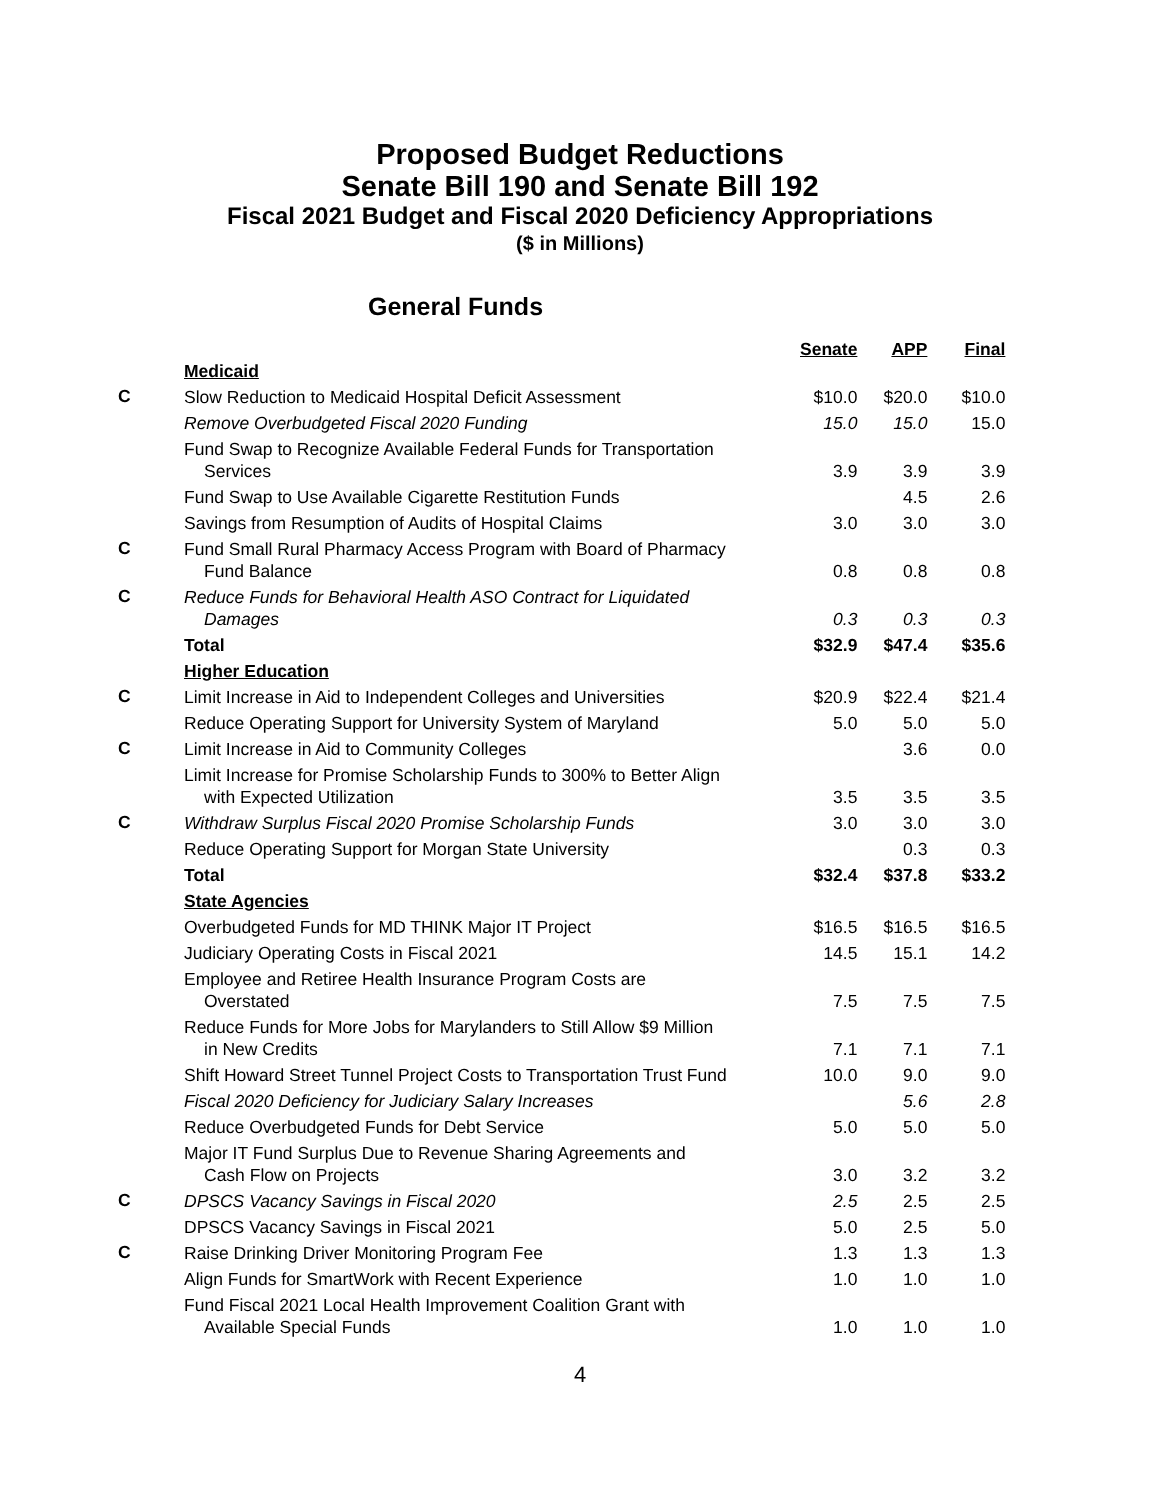Proposed Budget Reductions
Senate Bill 190 and Senate Bill 192
Fiscal 2021 Budget and Fiscal 2020 Deficiency Appropriations
($ in Millions)
General Funds
| | | Senate | | APP | | Final |
| | Medicaid | | | | | |
| C | Slow Reduction to Medicaid Hospital Deficit Assessment | $10.0 | | $20.0 | | $10.0 |
| | Remove Overbudgeted Fiscal 2020 Funding | 15.0 | | 15.0 | | 15.0 |
| | Fund Swap to Recognize Available Federal Funds for Transportation Services | 3.9 | | 3.9 | | 3.9 |
| | Fund Swap to Use Available Cigarette Restitution Funds | | | 4.5 | | 2.6 |
| | Savings from Resumption of Audits of Hospital Claims | 3.0 | | 3.0 | | 3.0 |
| C | Fund Small Rural Pharmacy Access Program with Board of Pharmacy Fund Balance | 0.8 | | 0.8 | | 0.8 |
| C | Reduce Funds for Behavioral Health ASO Contract for Liquidated Damages | 0.3 | | 0.3 | | 0.3 |
| | Total | $32.9 | | $47.4 | | $35.6 |
| | Higher Education | | | | | |
| C | Limit Increase in Aid to Independent Colleges and Universities | $20.9 | | $22.4 | | $21.4 |
| | Reduce Operating Support for University System of Maryland | 5.0 | | 5.0 | | 5.0 |
| C | Limit Increase in Aid to Community Colleges | | | 3.6 | | 0.0 |
| | Limit Increase for Promise Scholarship Funds to 300% to Better Align with Expected Utilization | 3.5 | | 3.5 | | 3.5 |
| C | Withdraw Surplus Fiscal 2020 Promise Scholarship Funds | 3.0 | | 3.0 | | 3.0 |
| | Reduce Operating Support for Morgan State University | | | 0.3 | | 0.3 |
| | Total | $32.4 | | $37.8 | | $33.2 |
| | State Agencies | | | | | |
| | Overbudgeted Funds for MD THINK Major IT Project | $16.5 | | $16.5 | | $16.5 |
| | Judiciary Operating Costs in Fiscal 2021 | 14.5 | | 15.1 | | 14.2 |
| | Employee and Retiree Health Insurance Program Costs are Overstated | 7.5 | | 7.5 | | 7.5 |
| | Reduce Funds for More Jobs for Marylanders to Still Allow $9 Million in New Credits | 7.1 | | 7.1 | | 7.1 |
| | Shift Howard Street Tunnel Project Costs to Transportation Trust Fund | 10.0 | | 9.0 | | 9.0 |
| | Fiscal 2020 Deficiency for Judiciary Salary Increases | | | 5.6 | | 2.8 |
| | Reduce Overbudgeted Funds for Debt Service | 5.0 | | 5.0 | | 5.0 |
| | Major IT Fund Surplus Due to Revenue Sharing Agreements and Cash Flow on Projects | 3.0 | | 3.2 | | 3.2 |
| C | DPSCS Vacancy Savings in Fiscal 2020 | 2.5 | | 2.5 | | 2.5 |
| | DPSCS Vacancy Savings in Fiscal 2021 | 5.0 | | 2.5 | | 5.0 |
| C | Raise Drinking Driver Monitoring Program Fee | 1.3 | | 1.3 | | 1.3 |
| | Align Funds for SmartWork with Recent Experience | 1.0 | | 1.0 | | 1.0 |
| | Fund Fiscal 2021 Local Health Improvement Coalition Grant with Available Special Funds | 1.0 | | 1.0 | | 1.0 |
4